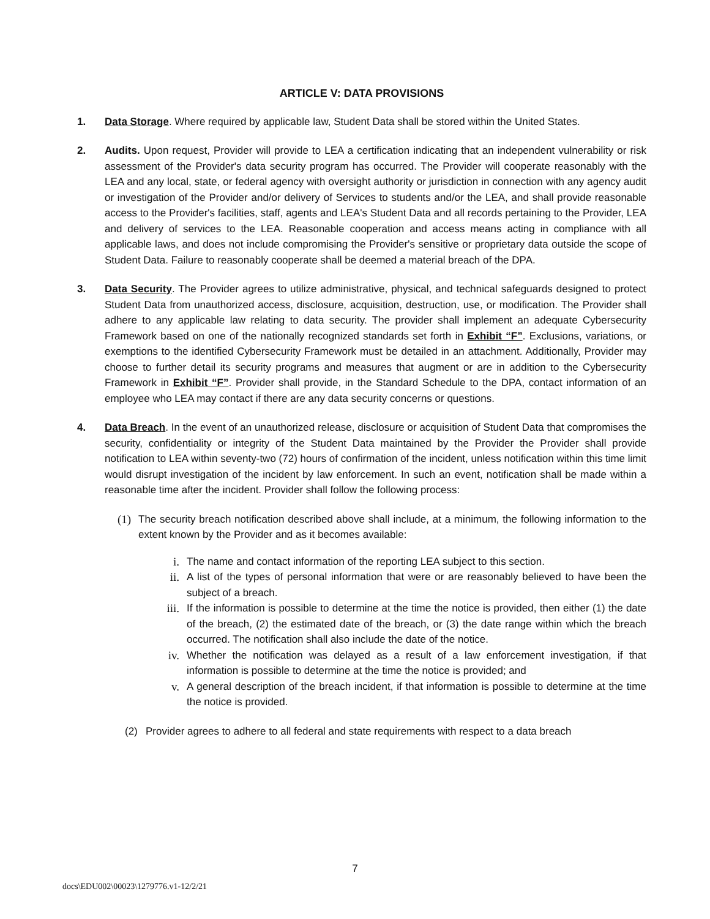ARTICLE V: DATA PROVISIONS
1. Data Storage. Where required by applicable law, Student Data shall be stored within the United States.
2. Audits. Upon request, Provider will provide to LEA a certification indicating that an independent vulnerability or risk assessment of the Provider's data security program has occurred. The Provider will cooperate reasonably with the LEA and any local, state, or federal agency with oversight authority or jurisdiction in connection with any agency audit or investigation of the Provider and/or delivery of Services to students and/or the LEA, and shall provide reasonable access to the Provider's facilities, staff, agents and LEA's Student Data and all records pertaining to the Provider, LEA and delivery of services to the LEA. Reasonable cooperation and access means acting in compliance with all applicable laws, and does not include compromising the Provider's sensitive or proprietary data outside the scope of Student Data. Failure to reasonably cooperate shall be deemed a material breach of the DPA.
3. Data Security. The Provider agrees to utilize administrative, physical, and technical safeguards designed to protect Student Data from unauthorized access, disclosure, acquisition, destruction, use, or modification. The Provider shall adhere to any applicable law relating to data security. The provider shall implement an adequate Cybersecurity Framework based on one of the nationally recognized standards set forth in Exhibit “F”. Exclusions, variations, or exemptions to the identified Cybersecurity Framework must be detailed in an attachment. Additionally, Provider may choose to further detail its security programs and measures that augment or are in addition to the Cybersecurity Framework in Exhibit “F”. Provider shall provide, in the Standard Schedule to the DPA, contact information of an employee who LEA may contact if there are any data security concerns or questions.
4. Data Breach. In the event of an unauthorized release, disclosure or acquisition of Student Data that compromises the security, confidentiality or integrity of the Student Data maintained by the Provider the Provider shall provide notification to LEA within seventy-two (72) hours of confirmation of the incident, unless notification within this time limit would disrupt investigation of the incident by law enforcement. In such an event, notification shall be made within a reasonable time after the incident. Provider shall follow the following process:
(1)
The security breach notification described above shall include, at a minimum, the following information to the extent known by the Provider and as it becomes available:
i. The name and contact information of the reporting LEA subject to this section.
ii. A list of the types of personal information that were or are reasonably believed to have been the subject of a breach.
iii.
If the information is possible to determine at the time the notice is provided, then either (1) the date of the breach, (2) the estimated date of the breach, or (3) the date range within which the breach occurred. The notification shall also include the date of the notice.
iv. Whether the notification was delayed as a result of a law enforcement investigation, if that information is possible to determine at the time the notice is provided; and
v. A general description of the breach incident, if that information is possible to determine at the time the notice is provided.
(2) Provider agrees to adhere to all federal and state requirements with respect to a data breach
7
docs\EDU002\00023\1279776.v1-12/2/21